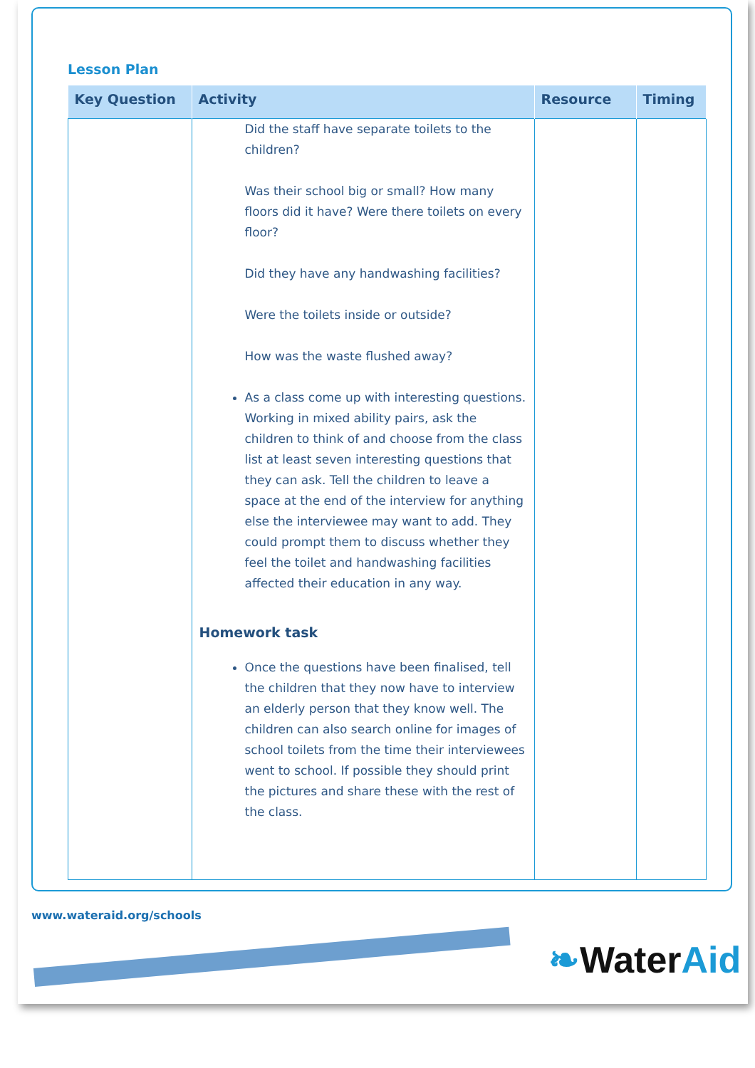Lesson Plan
| Key Question | Activity | Resource | Timing |
| --- | --- | --- | --- |
| | Did the staff have separate toilets to the children? Was their school big or small? How many floors did it have? Were there toilets on every floor? Did they have any handwashing facilities? Were the toilets inside or outside? How was the waste flushed away? As a class come up with interesting questions. Working in mixed ability pairs, ask the children to think of and choose from the class list at least seven interesting questions that they can ask. Tell the children to leave a space at the end of the interview for anything else the interviewee may want to add. They could prompt them to discuss whether they feel the toilet and handwashing facilities affected their education in any way. Homework task Once the questions have been finalised, tell the children that they now have to interview an elderly person that they know well. The children can also search online for images of school toilets from the time their interviewees went to school. If possible they should print the pictures and share these with the rest of the class. | | |
www.wateraid.org/schools
❧WaterAid